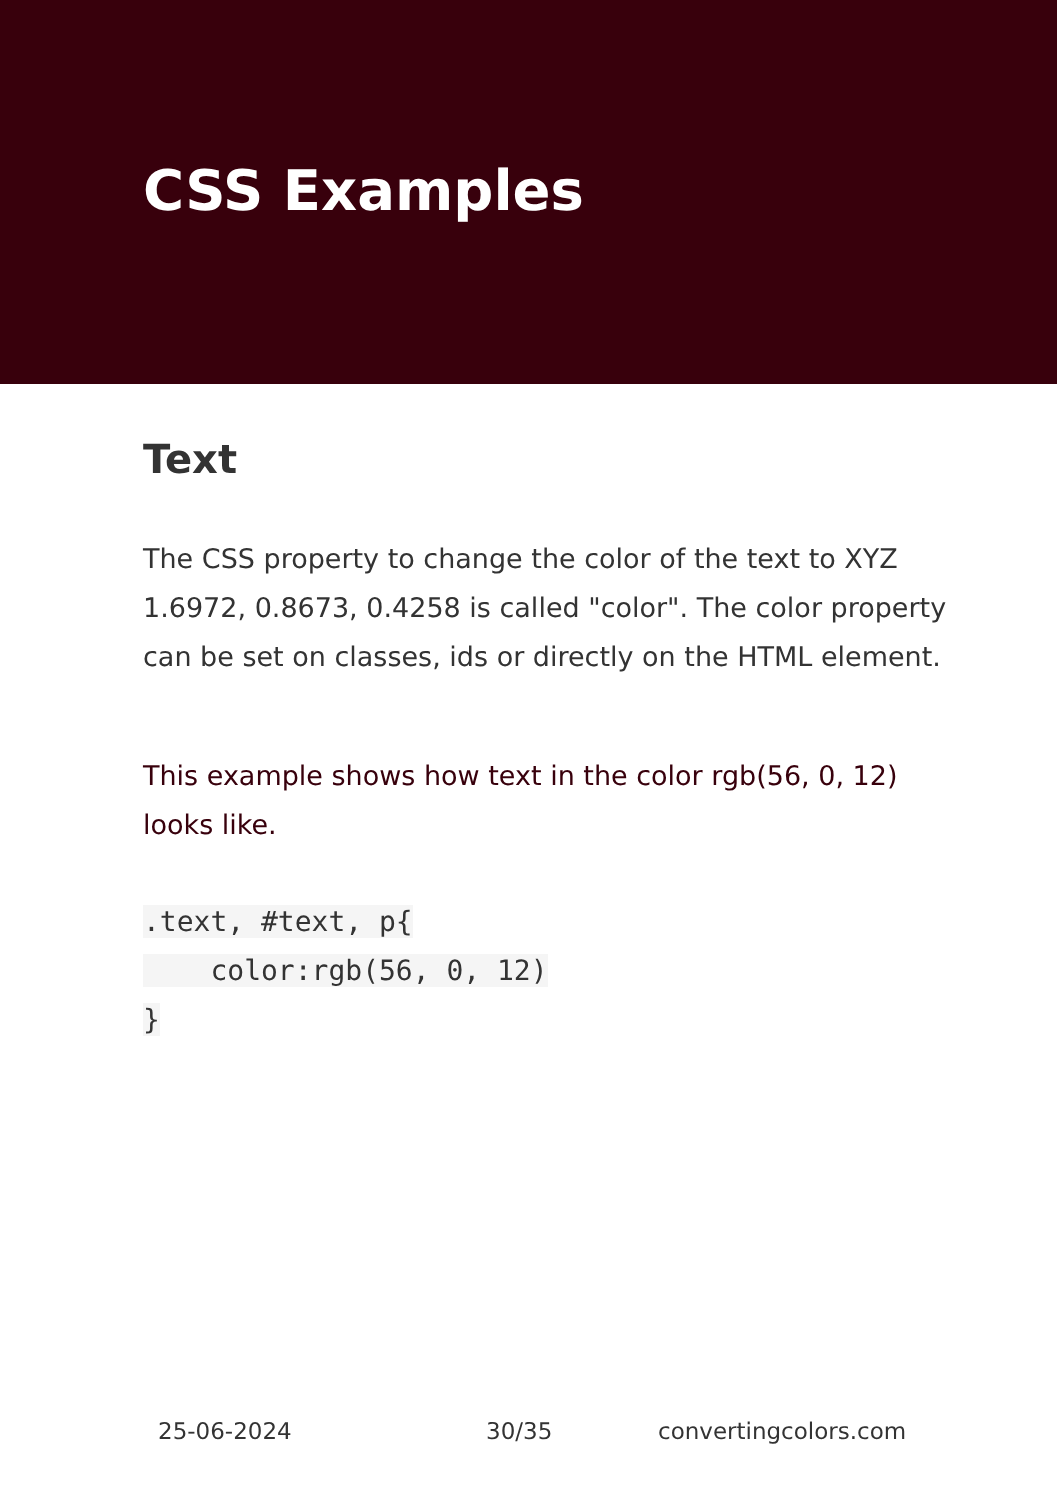CSS Examples
Text
The CSS property to change the color of the text to XYZ 1.6972, 0.8673, 0.4258 is called "color". The color property can be set on classes, ids or directly on the HTML element.
This example shows how text in the color rgb(56, 0, 12) looks like.
.text, #text, p{
    color:rgb(56, 0, 12)
}
25-06-2024 30/35 convertingcolors.com